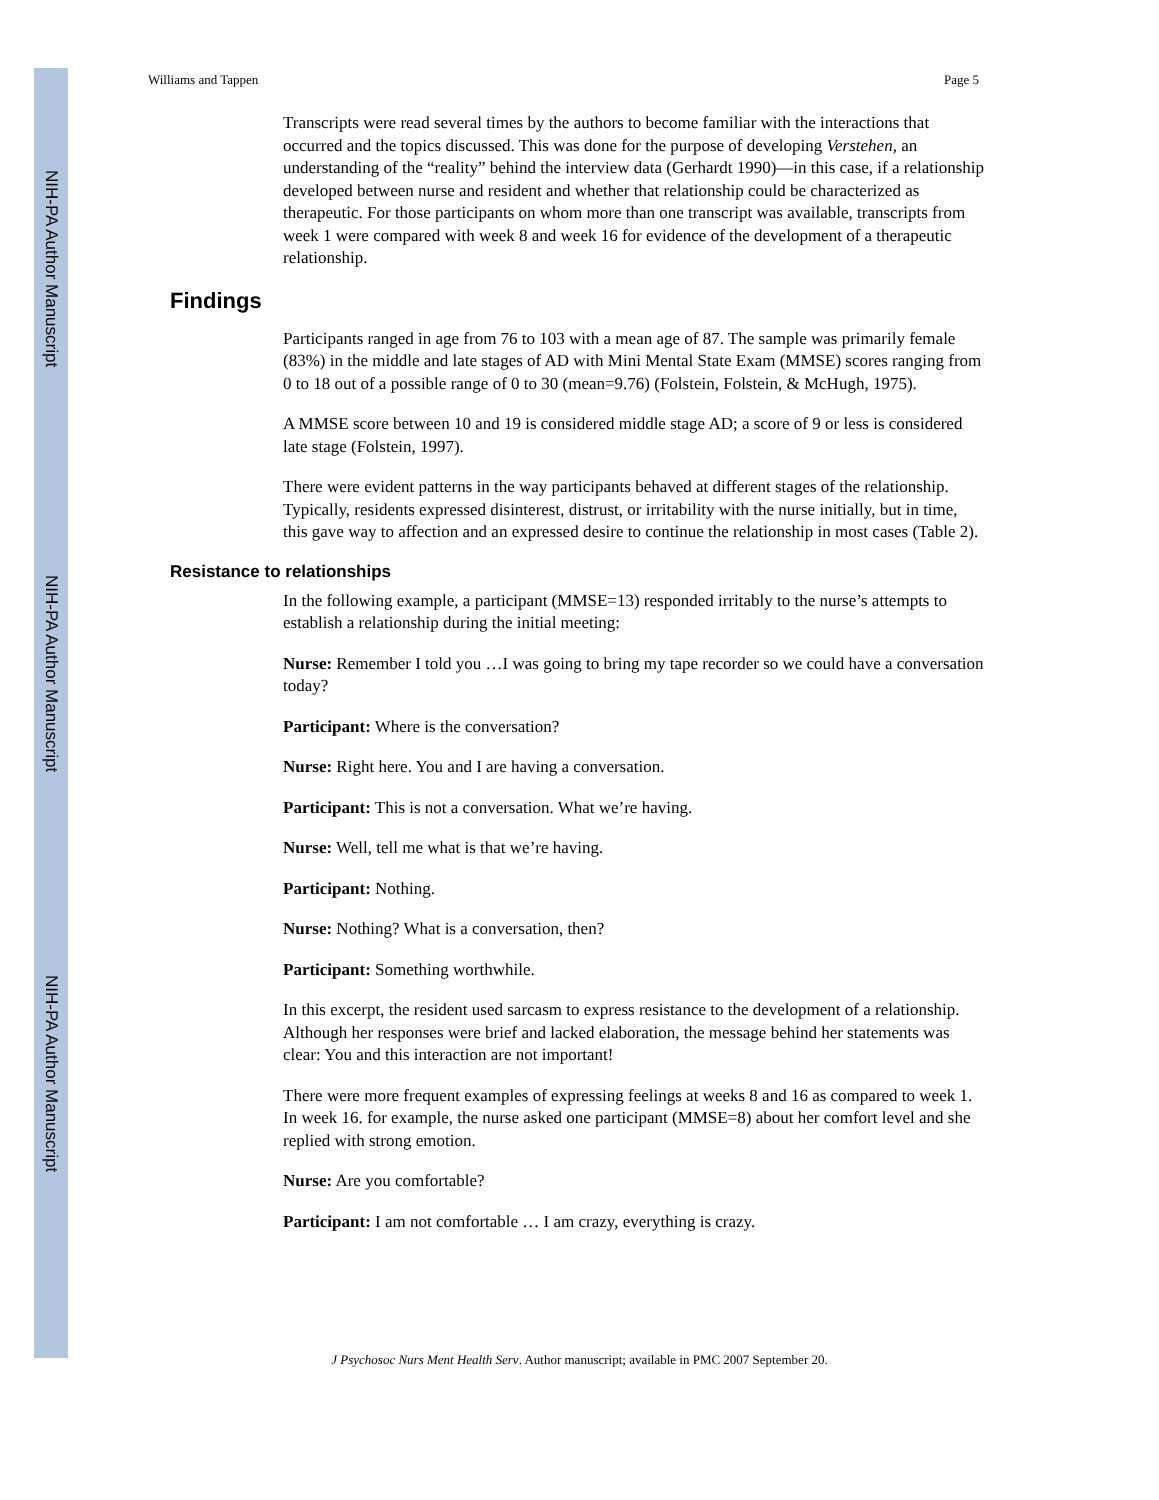NIH-PA Author Manuscript
NIH-PA Author Manuscript
NIH-PA Author Manuscript
Williams and Tappen Page 5
Transcripts were read several times by the authors to become familiar with the interactions that occurred and the topics discussed. This was done for the purpose of developing Verstehen, an understanding of the “reality” behind the interview data (Gerhardt 1990)—in this case, if a relationship developed between nurse and resident and whether that relationship could be characterized as therapeutic. For those participants on whom more than one transcript was available, transcripts from week 1 were compared with week 8 and week 16 for evidence of the development of a therapeutic relationship.
Findings
Participants ranged in age from 76 to 103 with a mean age of 87. The sample was primarily female (83%) in the middle and late stages of AD with Mini Mental State Exam (MMSE) scores ranging from 0 to 18 out of a possible range of 0 to 30 (mean=9.76) (Folstein, Folstein, & McHugh, 1975).
A MMSE score between 10 and 19 is considered middle stage AD; a score of 9 or less is considered late stage (Folstein, 1997).
There were evident patterns in the way participants behaved at different stages of the relationship. Typically, residents expressed disinterest, distrust, or irritability with the nurse initially, but in time, this gave way to affection and an expressed desire to continue the relationship in most cases (Table 2).
Resistance to relationships
In the following example, a participant (MMSE=13) responded irritably to the nurse’s attempts to establish a relationship during the initial meeting:
Nurse: Remember I told you …I was going to bring my tape recorder so we could have a conversation today?
Participant: Where is the conversation?
Nurse: Right here. You and I are having a conversation.
Participant: This is not a conversation. What we’re having.
Nurse: Well, tell me what is that we’re having.
Participant: Nothing.
Nurse: Nothing? What is a conversation, then?
Participant: Something worthwhile.
In this excerpt, the resident used sarcasm to express resistance to the development of a relationship. Although her responses were brief and lacked elaboration, the message behind her statements was clear: You and this interaction are not important!
There were more frequent examples of expressing feelings at weeks 8 and 16 as compared to week 1. In week 16. for example, the nurse asked one participant (MMSE=8) about her comfort level and she replied with strong emotion.
Nurse: Are you comfortable?
Participant: I am not comfortable … I am crazy, everything is crazy.
J Psychosoc Nurs Ment Health Serv. Author manuscript; available in PMC 2007 September 20.